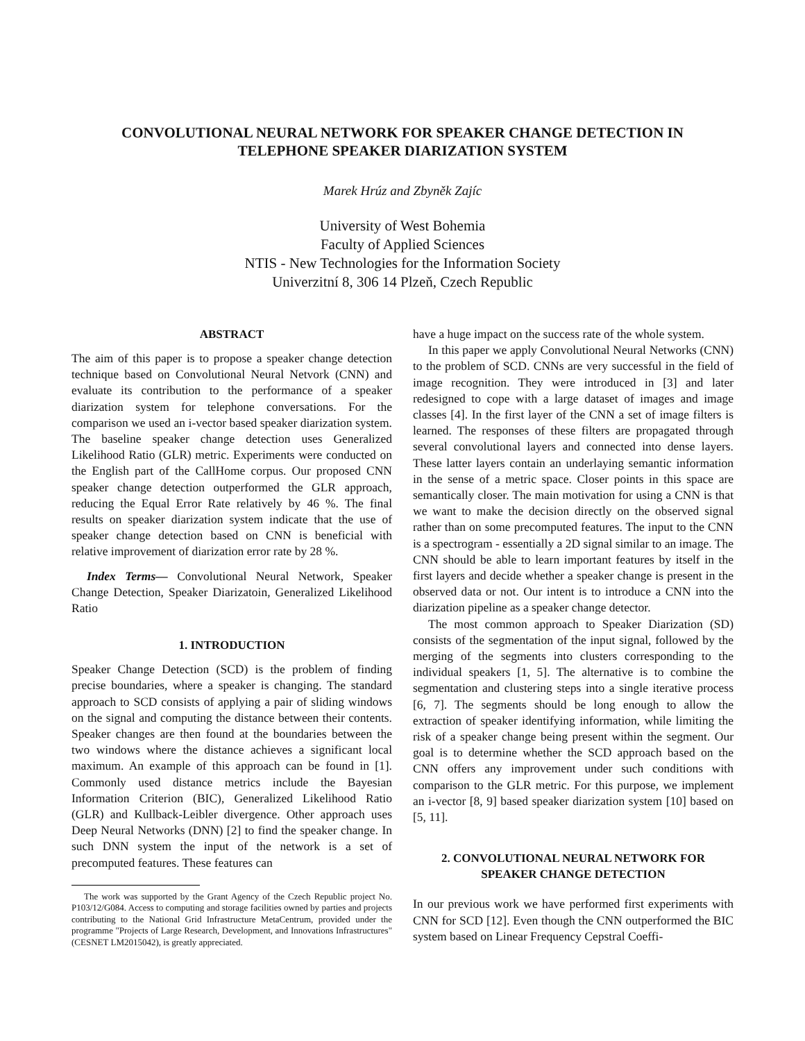CONVOLUTIONAL NEURAL NETWORK FOR SPEAKER CHANGE DETECTION IN
TELEPHONE SPEAKER DIARIZATION SYSTEM
Marek Hrúz and Zbyněk Zajíc
University of West Bohemia
Faculty of Applied Sciences
NTIS - New Technologies for the Information Society
Univerzitní 8, 306 14 Plzeň, Czech Republic
ABSTRACT
The aim of this paper is to propose a speaker change detection technique based on Convolutional Neural Netvork (CNN) and evaluate its contribution to the performance of a speaker diarization system for telephone conversations. For the comparison we used an i-vector based speaker diarization system. The baseline speaker change detection uses Generalized Likelihood Ratio (GLR) metric. Experiments were conducted on the English part of the CallHome corpus. Our proposed CNN speaker change detection outperformed the GLR approach, reducing the Equal Error Rate relatively by 46 %. The final results on speaker diarization system indicate that the use of speaker change detection based on CNN is beneficial with relative improvement of diarization error rate by 28 %.
Index Terms— Convolutional Neural Network, Speaker Change Detection, Speaker Diarizatoin, Generalized Likelihood Ratio
1. INTRODUCTION
Speaker Change Detection (SCD) is the problem of finding precise boundaries, where a speaker is changing. The standard approach to SCD consists of applying a pair of sliding windows on the signal and computing the distance between their contents. Speaker changes are then found at the boundaries between the two windows where the distance achieves a significant local maximum. An example of this approach can be found in [1]. Commonly used distance metrics include the Bayesian Information Criterion (BIC), Generalized Likelihood Ratio (GLR) and Kullback-Leibler divergence. Other approach uses Deep Neural Networks (DNN) [2] to find the speaker change. In such DNN system the input of the network is a set of precomputed features. These features can
The work was supported by the Grant Agency of the Czech Republic project No. P103/12/G084. Access to computing and storage facilities owned by parties and projects contributing to the National Grid Infrastructure MetaCentrum, provided under the programme "Projects of Large Research, Development, and Innovations Infrastructures" (CESNET LM2015042), is greatly appreciated.
have a huge impact on the success rate of the whole system.
In this paper we apply Convolutional Neural Networks (CNN) to the problem of SCD. CNNs are very successful in the field of image recognition. They were introduced in [3] and later redesigned to cope with a large dataset of images and image classes [4]. In the first layer of the CNN a set of image filters is learned. The responses of these filters are propagated through several convolutional layers and connected into dense layers. These latter layers contain an underlaying semantic information in the sense of a metric space. Closer points in this space are semantically closer. The main motivation for using a CNN is that we want to make the decision directly on the observed signal rather than on some precomputed features. The input to the CNN is a spectrogram - essentially a 2D signal similar to an image. The CNN should be able to learn important features by itself in the first layers and decide whether a speaker change is present in the observed data or not. Our intent is to introduce a CNN into the diarization pipeline as a speaker change detector.
The most common approach to Speaker Diarization (SD) consists of the segmentation of the input signal, followed by the merging of the segments into clusters corresponding to the individual speakers [1, 5]. The alternative is to combine the segmentation and clustering steps into a single iterative process [6, 7]. The segments should be long enough to allow the extraction of speaker identifying information, while limiting the risk of a speaker change being present within the segment. Our goal is to determine whether the SCD approach based on the CNN offers any improvement under such conditions with comparison to the GLR metric. For this purpose, we implement an i-vector [8, 9] based speaker diarization system [10] based on [5, 11].
2. CONVOLUTIONAL NEURAL NETWORK FOR
SPEAKER CHANGE DETECTION
In our previous work we have performed first experiments with CNN for SCD [12]. Even though the CNN outperformed the BIC system based on Linear Frequency Cepstral Coeffi-